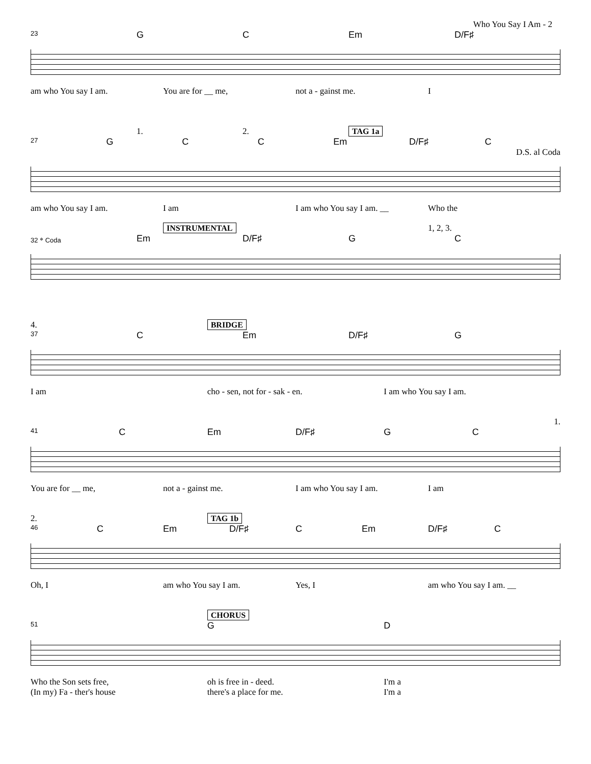Who You Say I Am - 2
23 G C Em D/F♯
am who You say I am. You are for __ me, not a - gainst me. I
1. 2. TAG 1a
27 G C C Em D/F♯ C
D.S. al Coda
am who You say I am. I am I am who You say I am. __ Who the
INSTRUMENTAL 1, 2, 3.
32 𝄌 Coda Em D/F♯ G C
4. BRIDGE
37 C Em D/F♯ G
I am cho - sen, not for - sak - en. I am who You say I am.
1.
41 C Em D/F♯ G C
You are for __ me, not a - gainst me. I am who You say I am. I am
2. TAG 1b
46 C Em D/F♯ C Em D/F♯ C
Oh, I am who You say I am. Yes, I am who You say I am. __
CHORUS
51 G D
Who the Son sets free, oh is free in - deed. I'm a
(In my) Fa - ther's house there's a place for me. I'm a